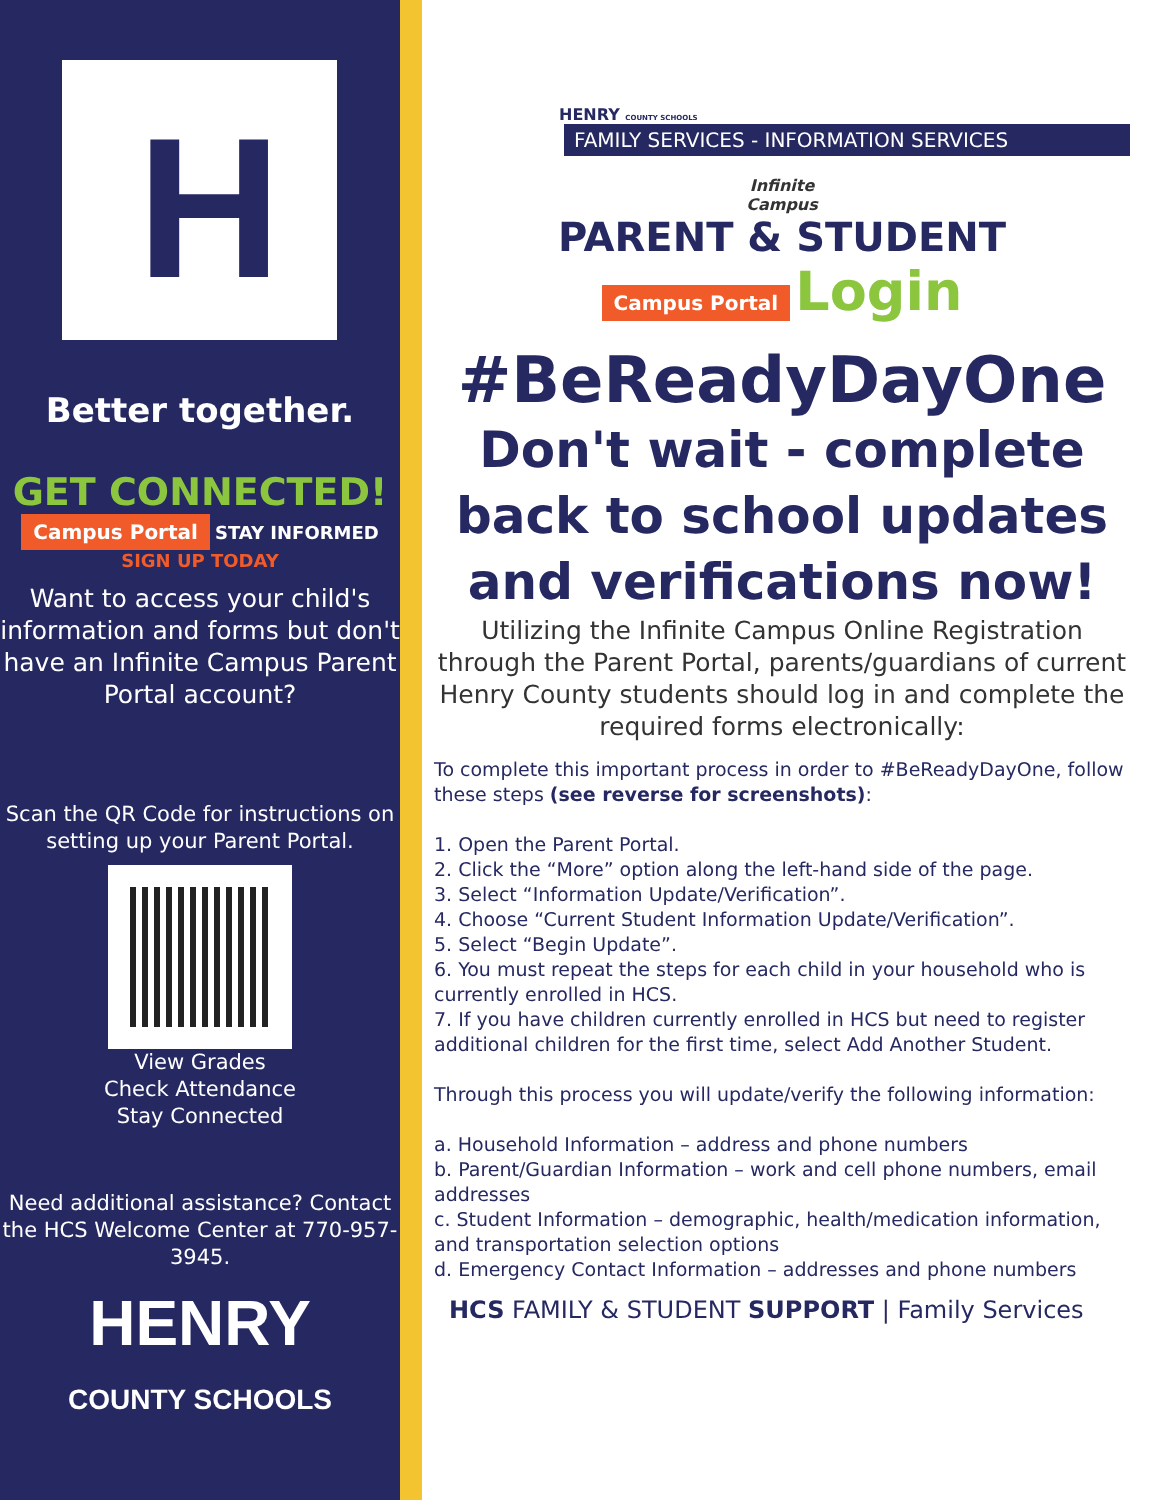H
Better together.
GET CONNECTED!
Campus Portal STAY INFORMED
SIGN UP TODAY
Want to access your child's information and forms but don't have an Infinite Campus Parent Portal account?
Scan the QR Code for instructions on setting up your Parent Portal.
View Grades
Check Attendance
Stay Connected
Need additional assistance? Contact the HCS Welcome Center at 770-957-3945.
HENRY
COUNTY SCHOOLS
HENRY COUNTY SCHOOLS
FAMILY SERVICES - INFORMATION SERVICES
Infinite
Campus
PARENT & STUDENT
Campus Portal Login
#BeReadyDayOne
Don't wait - complete back to school updates and verifications now!
Utilizing the Infinite Campus Online Registration through the Parent Portal, parents/guardians of current Henry County students should log in and complete the required forms electronically:
To complete this important process in order to #BeReadyDayOne, follow these steps (see reverse for screenshots):
1. Open the Parent Portal.
2. Click the “More” option along the left-hand side of the page.
3. Select “Information Update/Verification”.
4. Choose “Current Student Information Update/Verification”.
5. Select “Begin Update”.
6. You must repeat the steps for each child in your household who is currently enrolled in HCS.
7. If you have children currently enrolled in HCS but need to register additional children for the first time, select Add Another Student.
Through this process you will update/verify the following information:
a. Household Information – address and phone numbers
b. Parent/Guardian Information – work and cell phone numbers, email addresses
c. Student Information – demographic, health/medication information, and transportation selection options
d. Emergency Contact Information – addresses and phone numbers
HCS FAMILY & STUDENT SUPPORT | Family Services